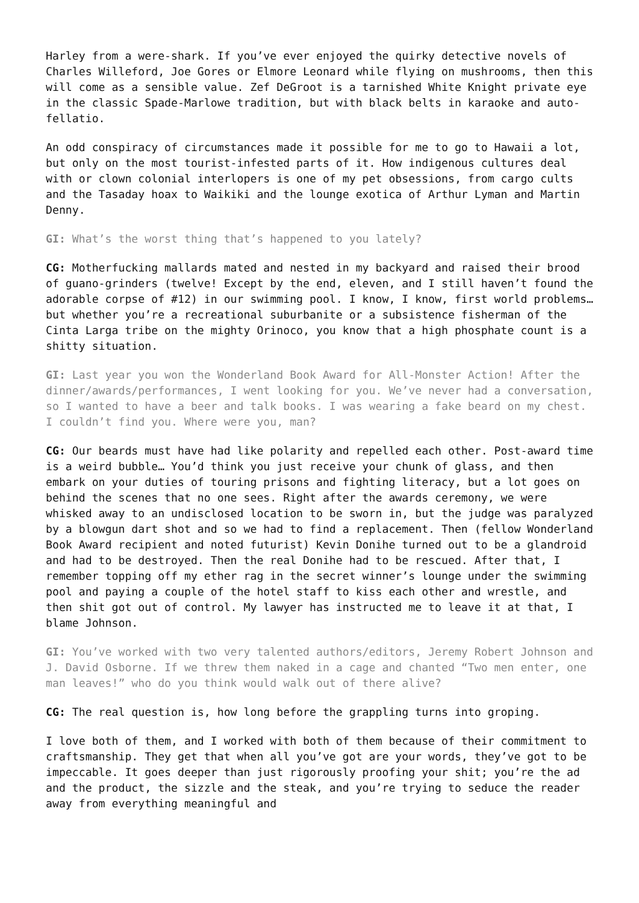Harley from a were-shark. If you’ve ever enjoyed the quirky detective novels of Charles Willeford, Joe Gores or Elmore Leonard while flying on mushrooms, then this will come as a sensible value. Zef DeGroot is a tarnished White Knight private eye in the classic Spade-Marlowe tradition, but with black belts in karaoke and auto-fellatio.
An odd conspiracy of circumstances made it possible for me to go to Hawaii a lot, but only on the most tourist-infested parts of it. How indigenous cultures deal with or clown colonial interlopers is one of my pet obsessions, from cargo cults and the Tasaday hoax to Waikiki and the lounge exotica of Arthur Lyman and Martin Denny.
GI: What’s the worst thing that’s happened to you lately?
CG: Motherfucking mallards mated and nested in my backyard and raised their brood of guano-grinders (twelve! Except by the end, eleven, and I still haven’t found the adorable corpse of #12) in our swimming pool. I know, I know, first world problems… but whether you’re a recreational suburbanite or a subsistence fisherman of the Cinta Larga tribe on the mighty Orinoco, you know that a high phosphate count is a shitty situation.
GI: Last year you won the Wonderland Book Award for All-Monster Action! After the dinner/awards/performances, I went looking for you. We’ve never had a conversation, so I wanted to have a beer and talk books. I was wearing a fake beard on my chest. I couldn’t find you. Where were you, man?
CG: Our beards must have had like polarity and repelled each other. Post-award time is a weird bubble… You’d think you just receive your chunk of glass, and then embark on your duties of touring prisons and fighting literacy, but a lot goes on behind the scenes that no one sees. Right after the awards ceremony, we were whisked away to an undisclosed location to be sworn in, but the judge was paralyzed by a blowgun dart shot and so we had to find a replacement. Then (fellow Wonderland Book Award recipient and noted futurist) Kevin Donihe turned out to be a glandroid and had to be destroyed. Then the real Donihe had to be rescued. After that, I remember topping off my ether rag in the secret winner’s lounge under the swimming pool and paying a couple of the hotel staff to kiss each other and wrestle, and then shit got out of control. My lawyer has instructed me to leave it at that, I blame Johnson.
GI: You’ve worked with two very talented authors/editors, Jeremy Robert Johnson and J. David Osborne. If we threw them naked in a cage and chanted “Two men enter, one man leaves!” who do you think would walk out of there alive?
CG: The real question is, how long before the grappling turns into groping.
I love both of them, and I worked with both of them because of their commitment to craftsmanship. They get that when all you’ve got are your words, they’ve got to be impeccable. It goes deeper than just rigorously proofing your shit; you’re the ad and the product, the sizzle and the steak, and you’re trying to seduce the reader away from everything meaningful and